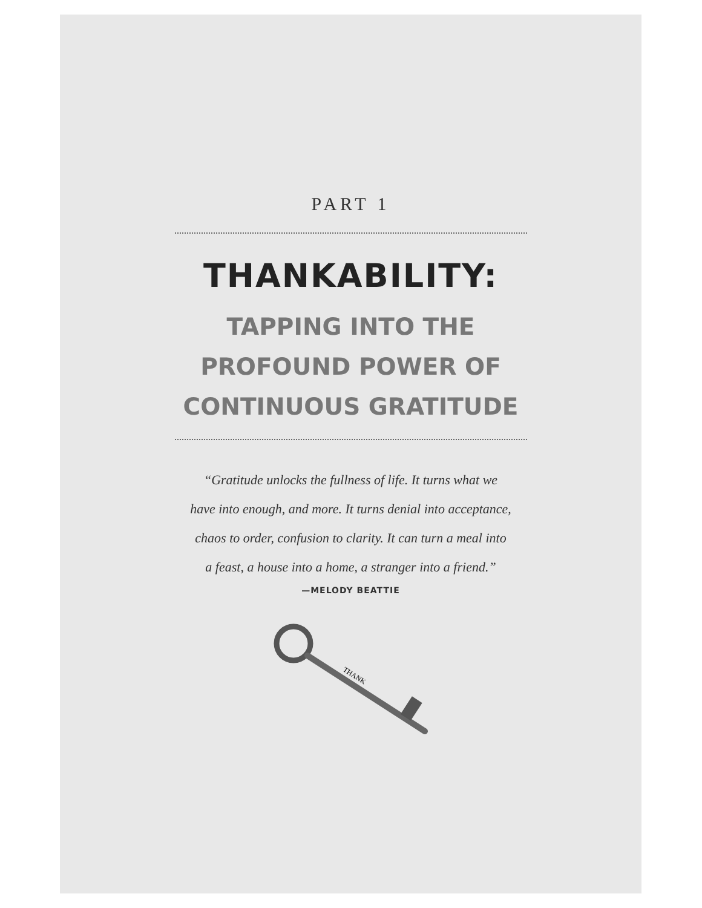PART 1
THANKABILITY:
TAPPING INTO THE
PROFOUND POWER OF
CONTINUOUS GRATITUDE
“Gratitude unlocks the fullness of life. It turns what we
have into enough, and more. It turns denial into acceptance,
chaos to order, confusion to clarity. It can turn a meal into
a feast, a house into a home, a stranger into a friend.”
—MELODY BEATTIE
THANK